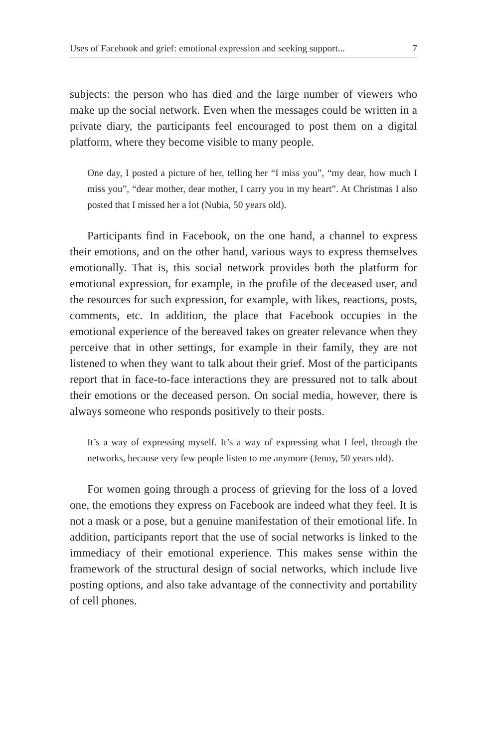Uses of Facebook and grief: emotional expression and seeking support... 7
subjects: the person who has died and the large number of viewers who make up the social network. Even when the messages could be written in a private diary, the participants feel encouraged to post them on a digital platform, where they become visible to many people.
One day, I posted a picture of her, telling her “I miss you”, “my dear, how much I miss you”, “dear mother, dear mother, I carry you in my heart”. At Christmas I also posted that I missed her a lot (Nubia, 50 years old).
Participants find in Facebook, on the one hand, a channel to express their emotions, and on the other hand, various ways to express themselves emotionally. That is, this social network provides both the platform for emotional expression, for example, in the profile of the deceased user, and the resources for such expression, for example, with likes, reactions, posts, comments, etc. In addition, the place that Facebook occupies in the emotional experience of the bereaved takes on greater relevance when they perceive that in other settings, for example in their family, they are not listened to when they want to talk about their grief. Most of the participants report that in face-to-face interactions they are pressured not to talk about their emotions or the deceased person. On social media, however, there is always someone who responds positively to their posts.
It’s a way of expressing myself. It’s a way of expressing what I feel, through the networks, because very few people listen to me anymore (Jenny, 50 years old).
For women going through a process of grieving for the loss of a loved one, the emotions they express on Facebook are indeed what they feel. It is not a mask or a pose, but a genuine manifestation of their emotional life. In addition, participants report that the use of social networks is linked to the immediacy of their emotional experience. This makes sense within the framework of the structural design of social networks, which include live posting options, and also take advantage of the connectivity and portability of cell phones.